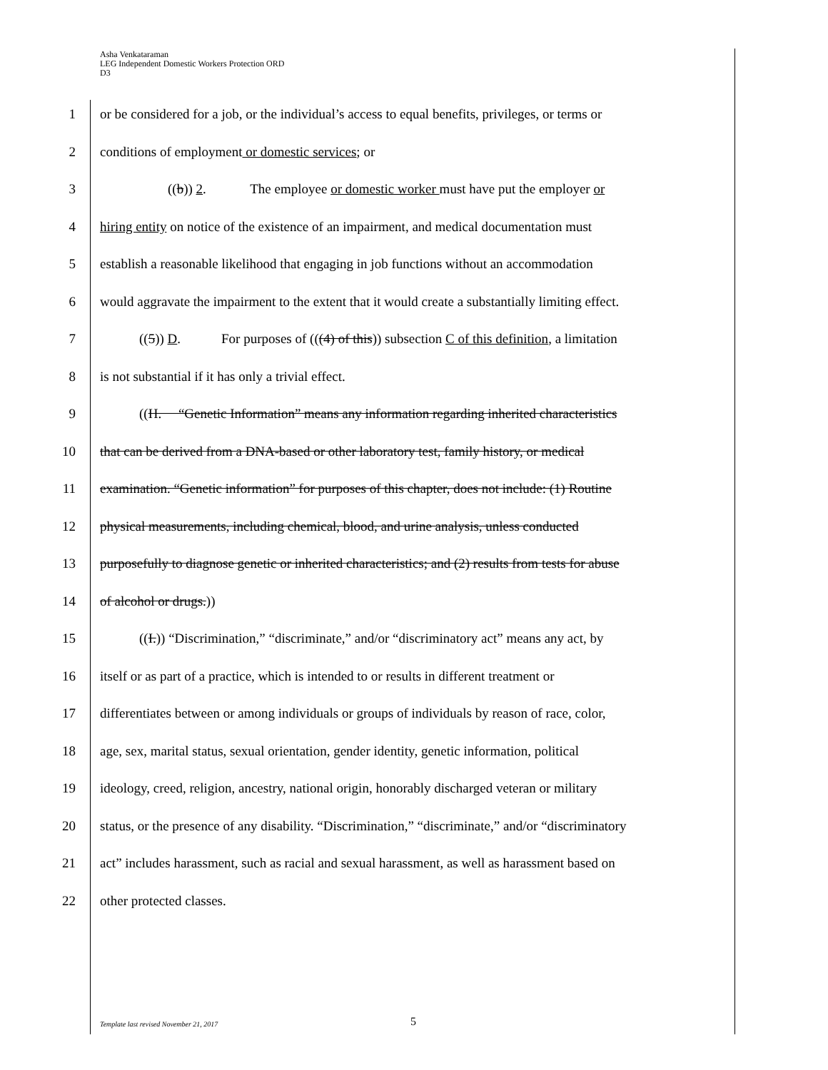Asha Venkataraman
LEG Independent Domestic Workers Protection ORD
D3
1 or be considered for a job, or the individual’s access to equal benefits, privileges, or terms or
2 conditions of employment or domestic services; or
3 ((b)) 2. The employee or domestic worker must have put the employer or
4 hiring entity on notice of the existence of an impairment, and medical documentation must
5 establish a reasonable likelihood that engaging in job functions without an accommodation
6 would aggravate the impairment to the extent that it would create a substantially limiting effect.
7 ((5)) D. For purposes of (((4) of this)) subsection C of this definition, a limitation
8 is not substantial if it has only a trivial effect.
9 ((H. “Genetic Information” means any information regarding inherited characteristics
10 that can be derived from a DNA-based or other laboratory test, family history, or medical
11 examination. “Genetic information” for purposes of this chapter, does not include: (1) Routine
12 physical measurements, including chemical, blood, and urine analysis, unless conducted
13 purposefully to diagnose genetic or inherited characteristics; and (2) results from tests for abuse
14 of alcohol or drugs.))
15 ((I.)) “Discrimination,” “discriminate,” and/or “discriminatory act” means any act, by
16 itself or as part of a practice, which is intended to or results in different treatment or
17 differentiates between or among individuals or groups of individuals by reason of race, color,
18 age, sex, marital status, sexual orientation, gender identity, genetic information, political
19 ideology, creed, religion, ancestry, national origin, honorably discharged veteran or military
20 status, or the presence of any disability. “Discrimination,” “discriminate,” and/or “discriminatory
21 act” includes harassment, such as racial and sexual harassment, as well as harassment based on
22 other protected classes.
Template last revised November 21, 2017
5